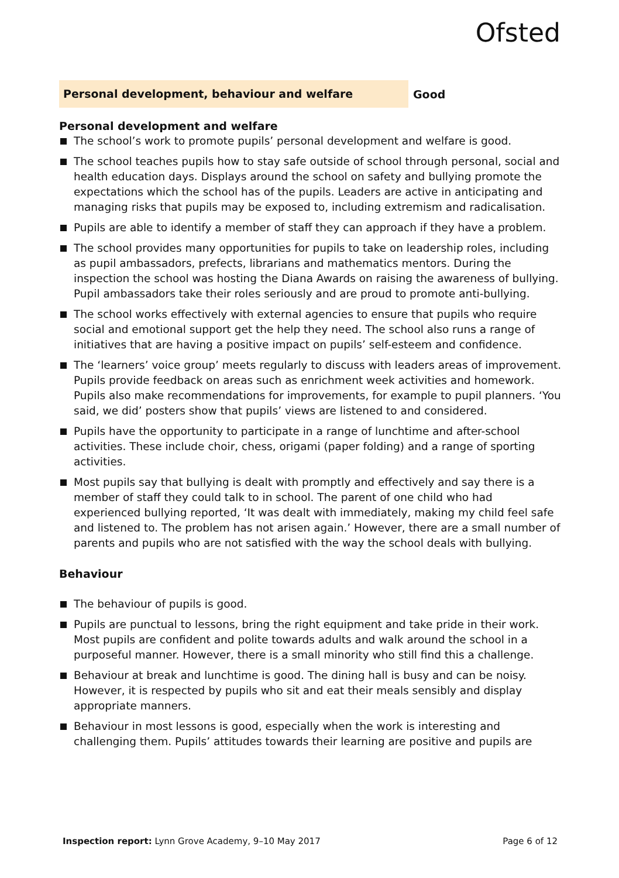Ofsted
Personal development, behaviour and welfare
Good
Personal development and welfare
The school’s work to promote pupils’ personal development and welfare is good.
The school teaches pupils how to stay safe outside of school through personal, social and health education days. Displays around the school on safety and bullying promote the expectations which the school has of the pupils. Leaders are active in anticipating and managing risks that pupils may be exposed to, including extremism and radicalisation.
Pupils are able to identify a member of staff they can approach if they have a problem.
The school provides many opportunities for pupils to take on leadership roles, including as pupil ambassadors, prefects, librarians and mathematics mentors. During the inspection the school was hosting the Diana Awards on raising the awareness of bullying. Pupil ambassadors take their roles seriously and are proud to promote anti-bullying.
The school works effectively with external agencies to ensure that pupils who require social and emotional support get the help they need. The school also runs a range of initiatives that are having a positive impact on pupils’ self-esteem and confidence.
The ‘learners’ voice group’ meets regularly to discuss with leaders areas of improvement. Pupils provide feedback on areas such as enrichment week activities and homework. Pupils also make recommendations for improvements, for example to pupil planners. ‘You said, we did’ posters show that pupils’ views are listened to and considered.
Pupils have the opportunity to participate in a range of lunchtime and after-school activities. These include choir, chess, origami (paper folding) and a range of sporting activities.
Most pupils say that bullying is dealt with promptly and effectively and say there is a member of staff they could talk to in school. The parent of one child who had experienced bullying reported, ‘It was dealt with immediately, making my child feel safe and listened to. The problem has not arisen again.’ However, there are a small number of parents and pupils who are not satisfied with the way the school deals with bullying.
Behaviour
The behaviour of pupils is good.
Pupils are punctual to lessons, bring the right equipment and take pride in their work. Most pupils are confident and polite towards adults and walk around the school in a purposeful manner. However, there is a small minority who still find this a challenge.
Behaviour at break and lunchtime is good. The dining hall is busy and can be noisy. However, it is respected by pupils who sit and eat their meals sensibly and display appropriate manners.
Behaviour in most lessons is good, especially when the work is interesting and challenging them. Pupils’ attitudes towards their learning are positive and pupils are
Inspection report: Lynn Grove Academy, 9–10 May 2017
Page 6 of 12